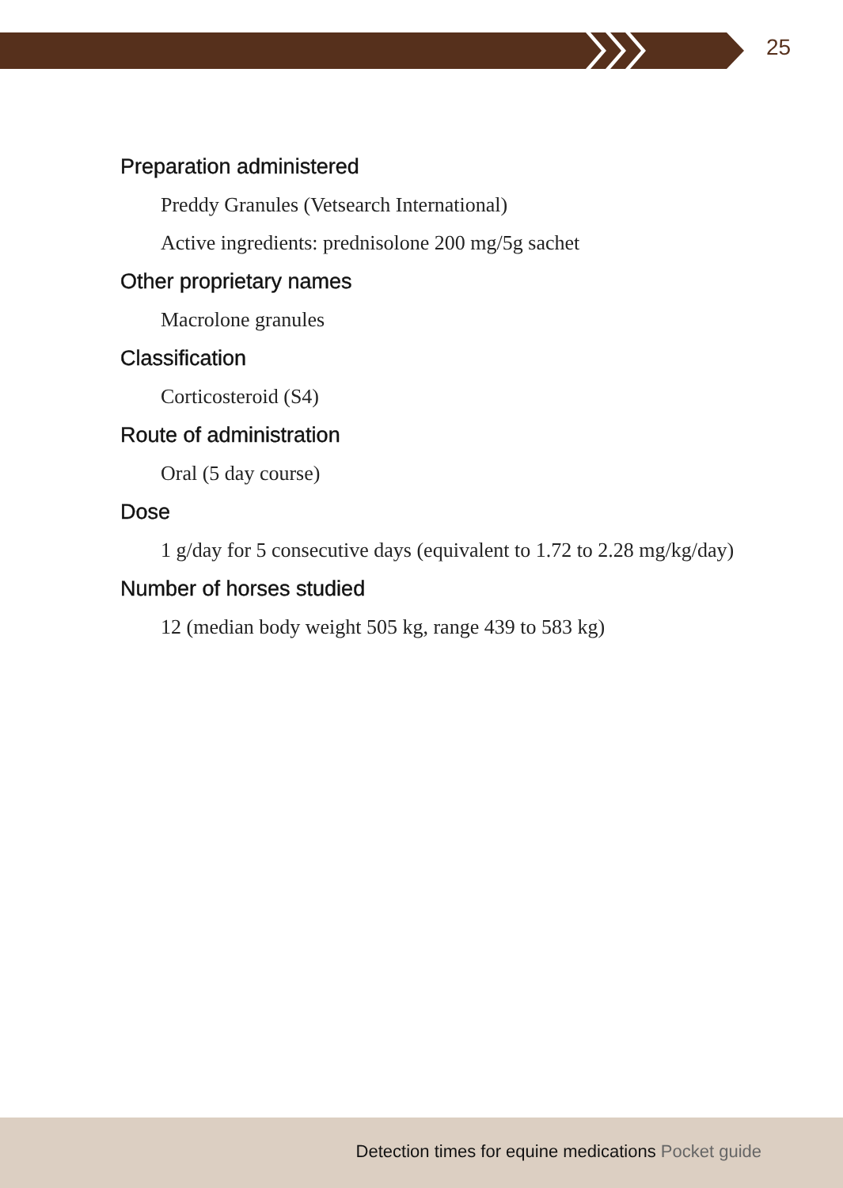25
Preparation administered
Preddy Granules (Vetsearch International)
Active ingredients: prednisolone 200 mg/5g sachet
Other proprietary names
Macrolone granules
Classification
Corticosteroid (S4)
Route of administration
Oral (5 day course)
Dose
1 g/day for 5 consecutive days (equivalent to 1.72 to 2.28 mg/kg/day)
Number of horses studied
12 (median body weight 505 kg, range 439 to 583 kg)
Detection times for equine medications Pocket guide